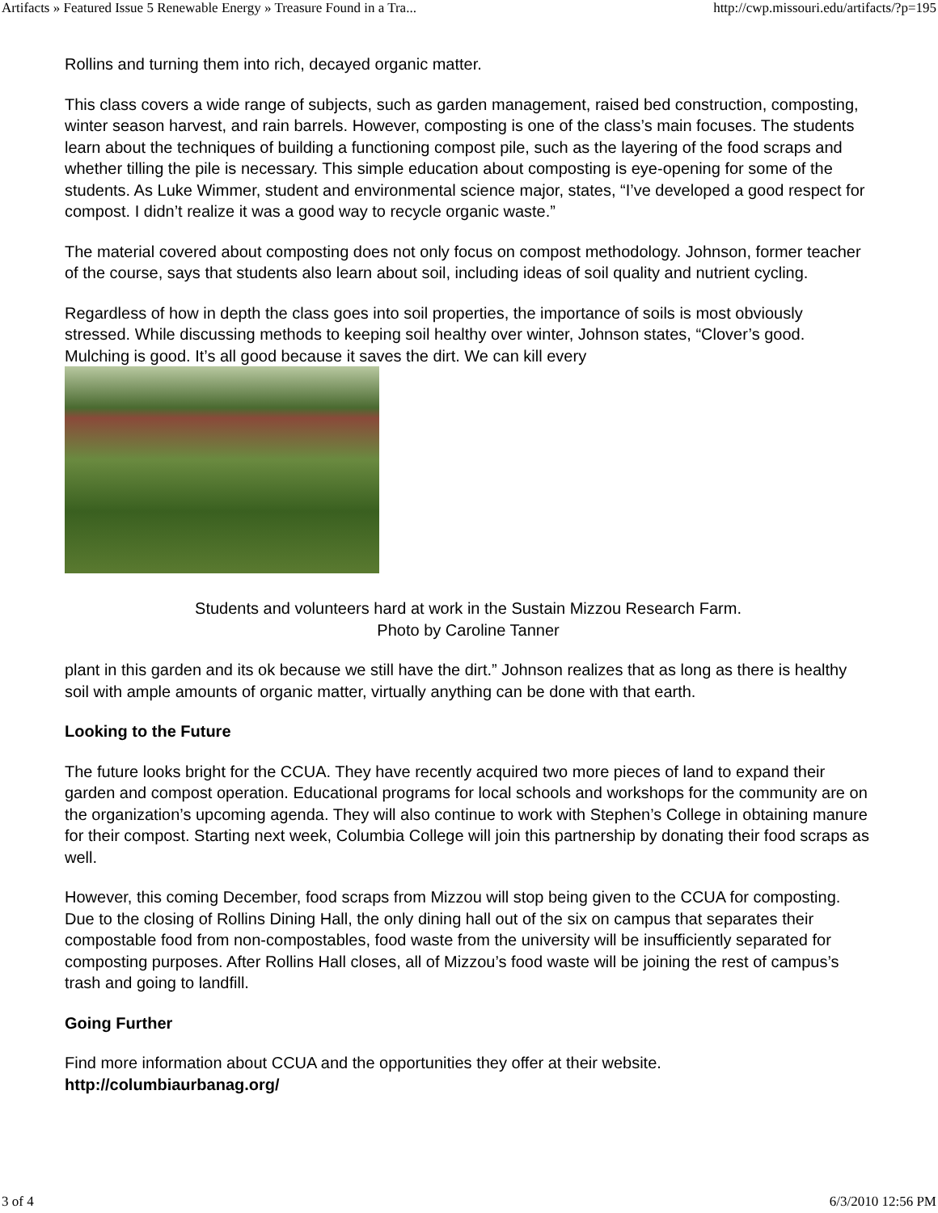Artifacts » Featured Issue 5 Renewable Energy » Treasure Found in a Tra... http://cwp.missouri.edu/artifacts/?p=195
Rollins and turning them into rich, decayed organic matter.
This class covers a wide range of subjects, such as garden management, raised bed construction, composting, winter season harvest, and rain barrels. However, composting is one of the class’s main focuses. The students learn about the techniques of building a functioning compost pile, such as the layering of the food scraps and whether tilling the pile is necessary. This simple education about composting is eye-opening for some of the students. As Luke Wimmer, student and environmental science major, states, “I’ve developed a good respect for compost. I didn’t realize it was a good way to recycle organic waste.”
The material covered about composting does not only focus on compost methodology. Johnson, former teacher of the course, says that students also learn about soil, including ideas of soil quality and nutrient cycling.
Regardless of how in depth the class goes into soil properties, the importance of soils is most obviously stressed. While discussing methods to keeping soil healthy over winter, Johnson states, “Clover’s good. Mulching is good. It’s all good because it saves the dirt. We can kill every
Students and volunteers hard at work in the Sustain Mizzou Research Farm.
Photo by Caroline Tanner
plant in this garden and its ok because we still have the dirt.” Johnson realizes that as long as there is healthy soil with ample amounts of organic matter, virtually anything can be done with that earth.
Looking to the Future
The future looks bright for the CCUA. They have recently acquired two more pieces of land to expand their garden and compost operation. Educational programs for local schools and workshops for the community are on the organization’s upcoming agenda. They will also continue to work with Stephen’s College in obtaining manure for their compost. Starting next week, Columbia College will join this partnership by donating their food scraps as well.
However, this coming December, food scraps from Mizzou will stop being given to the CCUA for composting. Due to the closing of Rollins Dining Hall, the only dining hall out of the six on campus that separates their compostable food from non-compostables, food waste from the university will be insufficiently separated for composting purposes. After Rollins Hall closes, all of Mizzou’s food waste will be joining the rest of campus’s trash and going to landfill.
Going Further
Find more information about CCUA and the opportunities they offer at their website.
http://columbiaurbanag.org/
3 of 4 6/3/2010 12:56 PM